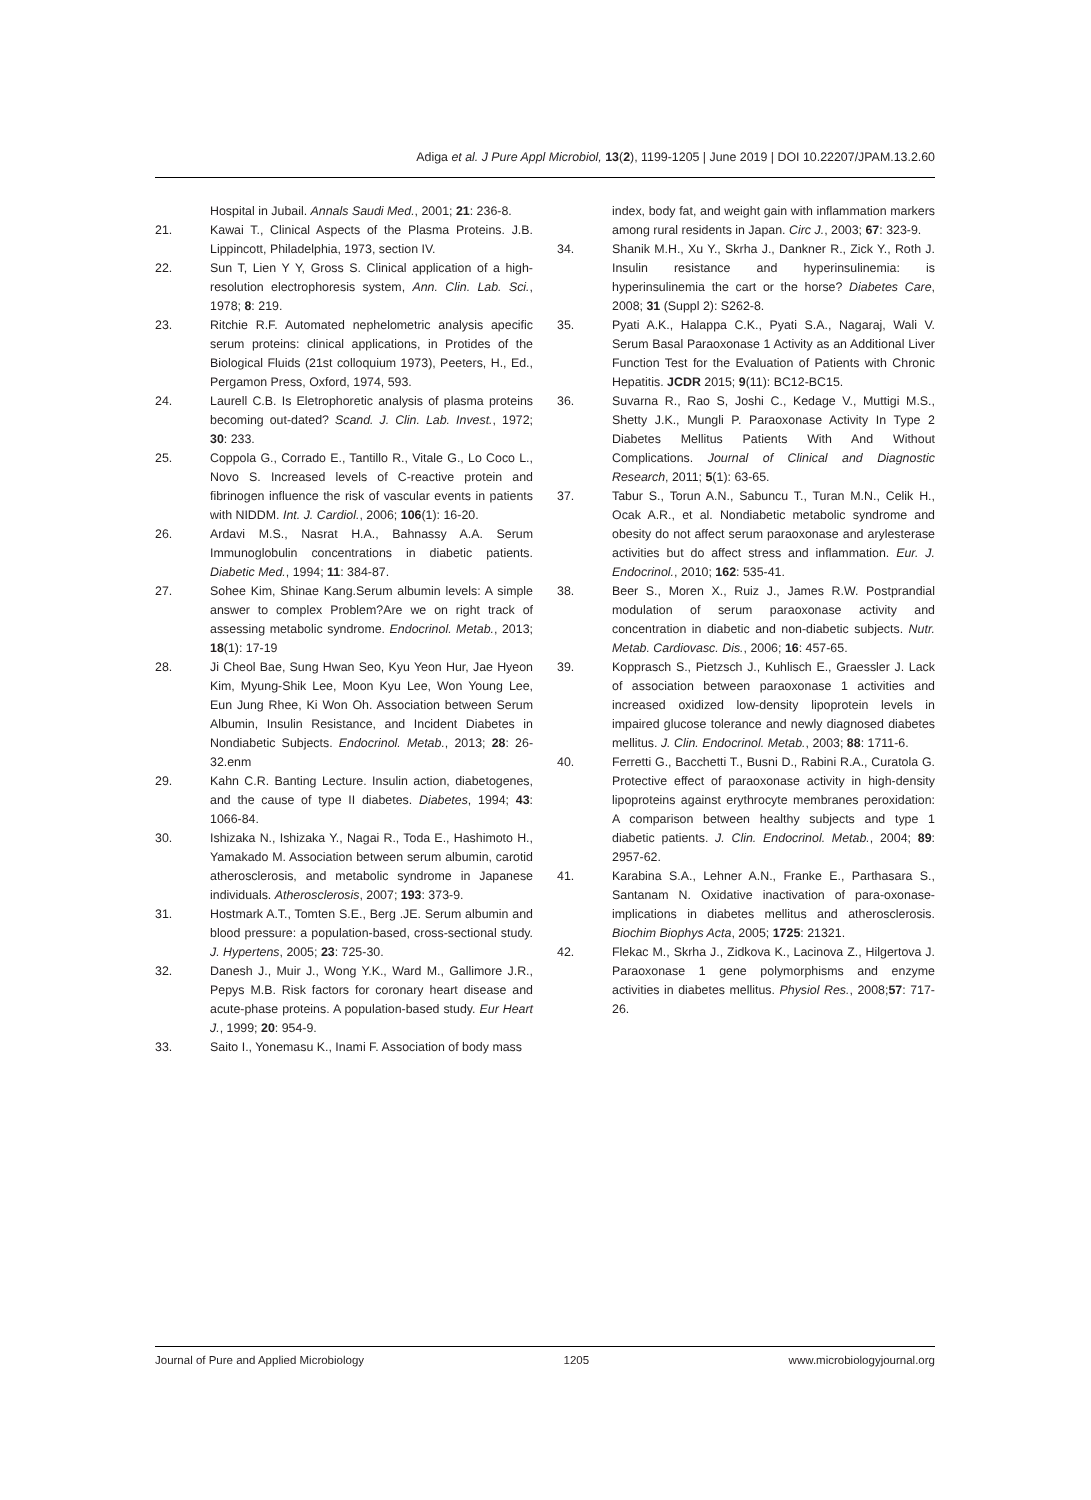Adiga et al. J Pure Appl Microbiol, 13(2), 1199-1205 | June 2019 | DOI 10.22207/JPAM.13.2.60
Hospital in Jubail. Annals Saudi Med., 2001; 21: 236-8.
21. Kawai T., Clinical Aspects of the Plasma Proteins. J.B. Lippincott, Philadelphia, 1973, section IV.
22. Sun T, Lien Y Y, Gross S. Clinical application of a high-resolution electrophoresis system, Ann. Clin. Lab. Sci., 1978; 8: 219.
23. Ritchie R.F. Automated nephelometric analysis apecific serum proteins: clinical applications, in Protides of the Biological Fluids (21st colloquium 1973), Peeters, H., Ed., Pergamon Press, Oxford, 1974, 593.
24. Laurell C.B. Is Eletrophoretic analysis of plasma proteins becoming out-dated? Scand. J. Clin. Lab. Invest., 1972; 30: 233.
25. Coppola G., Corrado E., Tantillo R., Vitale G., Lo Coco L., Novo S. Increased levels of C-reactive protein and fibrinogen influence the risk of vascular events in patients with NIDDM. Int. J. Cardiol., 2006; 106(1): 16-20.
26. Ardavi M.S., Nasrat H.A., Bahnassy A.A. Serum Immunoglobulin concentrations in diabetic patients. Diabetic Med., 1994; 11: 384-87.
27. Sohee Kim, Shinae Kang.Serum albumin levels: A simple answer to complex Problem?Are we on right track of assessing metabolic syndrome. Endocrinol. Metab., 2013; 18(1): 17-19
28. Ji Cheol Bae, Sung Hwan Seo, Kyu Yeon Hur, Jae Hyeon Kim, Myung-Shik Lee, Moon Kyu Lee, Won Young Lee, Eun Jung Rhee, Ki Won Oh. Association between Serum Albumin, Insulin Resistance, and Incident Diabetes in Nondiabetic Subjects. Endocrinol. Metab., 2013; 28: 26-32.enm
29. Kahn C.R. Banting Lecture. Insulin action, diabetogenes, and the cause of type II diabetes. Diabetes, 1994; 43: 1066-84.
30. Ishizaka N., Ishizaka Y., Nagai R., Toda E., Hashimoto H., Yamakado M. Association between serum albumin, carotid atherosclerosis, and metabolic syndrome in Japanese individuals. Atherosclerosis, 2007; 193: 373-9.
31. Hostmark A.T., Tomten S.E., Berg .JE. Serum albumin and blood pressure: a population-based, cross-sectional study. J. Hypertens, 2005; 23: 725-30.
32. Danesh J., Muir J., Wong Y.K., Ward M., Gallimore J.R., Pepys M.B. Risk factors for coronary heart disease and acute-phase proteins. A population-based study. Eur Heart J., 1999; 20: 954-9.
33. Saito I., Yonemasu K., Inami F. Association of body mass
index, body fat, and weight gain with inflammation markers among rural residents in Japan. Circ J., 2003; 67: 323-9.
34. Shanik M.H., Xu Y., Skrha J., Dankner R., Zick Y., Roth J. Insulin resistance and hyperinsulinemia: is hyperinsulinemia the cart or the horse? Diabetes Care, 2008; 31 (Suppl 2): S262-8.
35. Pyati A.K., Halappa C.K., Pyati S.A., Nagaraj, Wali V. Serum Basal Paraoxonase 1 Activity as an Additional Liver Function Test for the Evaluation of Patients with Chronic Hepatitis. JCDR 2015; 9(11): BC12-BC15.
36. Suvarna R., Rao S, Joshi C., Kedage V., Muttigi M.S., Shetty J.K., Mungli P. Paraoxonase Activity In Type 2 Diabetes Mellitus Patients With And Without Complications. Journal of Clinical and Diagnostic Research, 2011; 5(1): 63-65.
37. Tabur S., Torun A.N., Sabuncu T., Turan M.N., Celik H., Ocak A.R., et al. Nondiabetic metabolic syndrome and obesity do not affect serum paraoxonase and arylesterase activities but do affect stress and inflammation. Eur. J. Endocrinol., 2010; 162: 535-41.
38. Beer S., Moren X., Ruiz J., James R.W. Postprandial modulation of serum paraoxonase activity and concentration in diabetic and non-diabetic subjects. Nutr. Metab. Cardiovasc. Dis., 2006; 16: 457-65.
39. Kopprasch S., Pietzsch J., Kuhlisch E., Graessler J. Lack of association between paraoxonase 1 activities and increased oxidized low-density lipoprotein levels in impaired glucose tolerance and newly diagnosed diabetes mellitus. J. Clin. Endocrinol. Metab., 2003; 88: 1711-6.
40. Ferretti G., Bacchetti T., Busni D., Rabini R.A., Curatola G. Protective effect of paraoxonase activity in high-density lipoproteins against erythrocyte membranes peroxidation: A comparison between healthy subjects and type 1 diabetic patients. J. Clin. Endocrinol. Metab., 2004; 89: 2957-62.
41. Karabina S.A., Lehner A.N., Franke E., Parthasara S., Santanam N. Oxidative inactivation of para-oxonase-implications in diabetes mellitus and atherosclerosis. Biochim Biophys Acta, 2005; 1725: 21321.
42. Flekac M., Skrha J., Zidkova K., Lacinova Z., Hilgertova J. Paraoxonase 1 gene polymorphisms and enzyme activities in diabetes mellitus. Physiol Res., 2008;57: 717-26.
Journal of Pure and Applied Microbiology 1205 www.microbiologyjournal.org